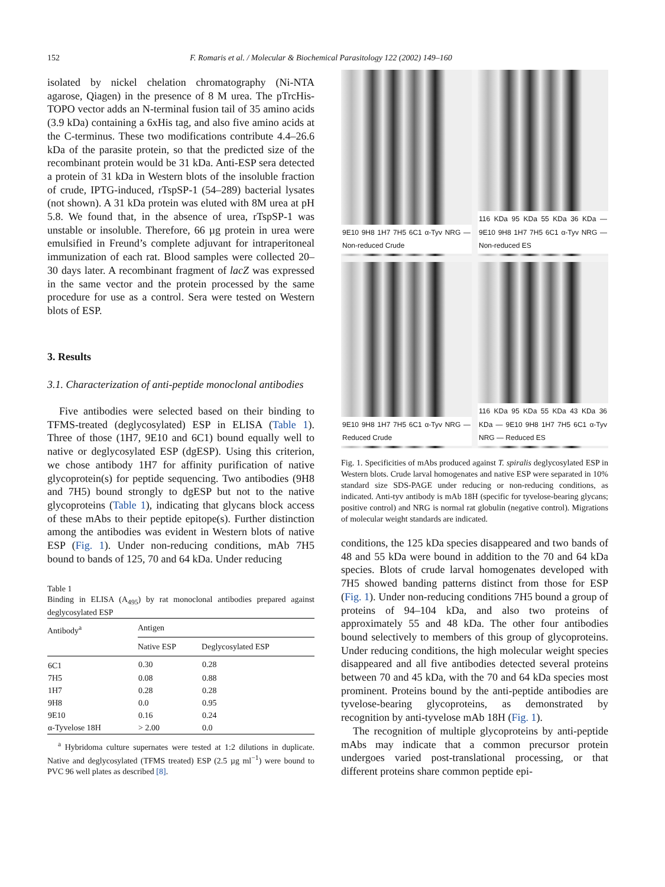152 F. Romaris et al. / Molecular & Biochemical Parasitology 122 (2002) 149–160
isolated by nickel chelation chromatography (Ni-NTA agarose, Qiagen) in the presence of 8 M urea. The pTrcHis-TOPO vector adds an N-terminal fusion tail of 35 amino acids (3.9 kDa) containing a 6xHis tag, and also five amino acids at the C-terminus. These two modifications contribute 4.4–26.6 kDa of the parasite protein, so that the predicted size of the recombinant protein would be 31 kDa. Anti-ESP sera detected a protein of 31 kDa in Western blots of the insoluble fraction of crude, IPTG-induced, rTspSP-1 (54–289) bacterial lysates (not shown). A 31 kDa protein was eluted with 8M urea at pH 5.8. We found that, in the absence of urea, rTspSP-1 was unstable or insoluble. Therefore, 66 µg protein in urea were emulsified in Freund’s complete adjuvant for intraperitoneal immunization of each rat. Blood samples were collected 20–30 days later. A recombinant fragment of lacZ was expressed in the same vector and the protein processed by the same procedure for use as a control. Sera were tested on Western blots of ESP.
3. Results
3.1. Characterization of anti-peptide monoclonal antibodies
Five antibodies were selected based on their binding to TFMS-treated (deglycosylated) ESP in ELISA (Table 1). Three of those (1H7, 9E10 and 6C1) bound equally well to native or deglycosylated ESP (dgESP). Using this criterion, we chose antibody 1H7 for affinity purification of native glycoprotein(s) for peptide sequencing. Two antibodies (9H8 and 7H5) bound strongly to dgESP but not to the native glycoproteins (Table 1), indicating that glycans block access of these mAbs to their peptide epitope(s). Further distinction among the antibodies was evident in Western blots of native ESP (Fig. 1). Under non-reducing conditions, mAb 7H5 bound to bands of 125, 70 and 64 kDa. Under reducing
Table 1
Binding in ELISA (A<sub>495</sub>) by rat monoclonal antibodies prepared against deglycosylated ESP
| Antibody<sup>a</sup> | Antigen | |
| --- | --- | --- |
| | Native ESP | Deglycosylated ESP |
| 6C1 | 0.30 | 0.28 |
| 7H5 | 0.08 | 0.88 |
| 1H7 | 0.28 | 0.28 |
| 9H8 | 0.0 | 0.95 |
| 9E10 | 0.16 | 0.24 |
| α-Tyvelose 18H | > 2.00 | 0.0 |
<sup>a</sup> Hybridoma culture supernates were tested at 1:2 dilutions in duplicate. Native and deglycosylated (TFMS treated) ESP (2.5 µg ml<sup>−1</sup>) were bound to PVC 96 well plates as described [8].
9E10 9H8 1H7 7H5 6C1 α-Tyv NRG — Non-reduced Crude
116 KDa 95 KDa 55 KDa 36 KDa — 9E10 9H8 1H7 7H5 6C1 α-Tyv NRG — Non-reduced ES
9E10 9H8 1H7 7H5 6C1 α-Tyv NRG — Reduced Crude
116 KDa 95 KDa 55 KDa 43 KDa 36 KDa — 9E10 9H8 1H7 7H5 6C1 α-Tyv NRG — Reduced ES
Fig. 1. Specificities of mAbs produced against T. spiralis deglycosylated ESP in Western blots. Crude larval homogenates and native ESP were separated in 10% standard size SDS-PAGE under reducing or non-reducing conditions, as indicated. Anti-tyv antibody is mAb 18H (specific for tyvelose-bearing glycans; positive control) and NRG is normal rat globulin (negative control). Migrations of molecular weight standards are indicated.
conditions, the 125 kDa species disappeared and two bands of 48 and 55 kDa were bound in addition to the 70 and 64 kDa species. Blots of crude larval homogenates developed with 7H5 showed banding patterns distinct from those for ESP (Fig. 1). Under non-reducing conditions 7H5 bound a group of proteins of 94–104 kDa, and also two proteins of approximately 55 and 48 kDa. The other four antibodies bound selectively to members of this group of glycoproteins. Under reducing conditions, the high molecular weight species disappeared and all five antibodies detected several proteins between 70 and 45 kDa, with the 70 and 64 kDa species most prominent. Proteins bound by the anti-peptide antibodies are tyvelose-bearing glycoproteins, as demonstrated by recognition by anti-tyvelose mAb 18H (Fig. 1).
The recognition of multiple glycoproteins by anti-peptide mAbs may indicate that a common precursor protein undergoes varied post-translational processing, or that different proteins share common peptide epi-